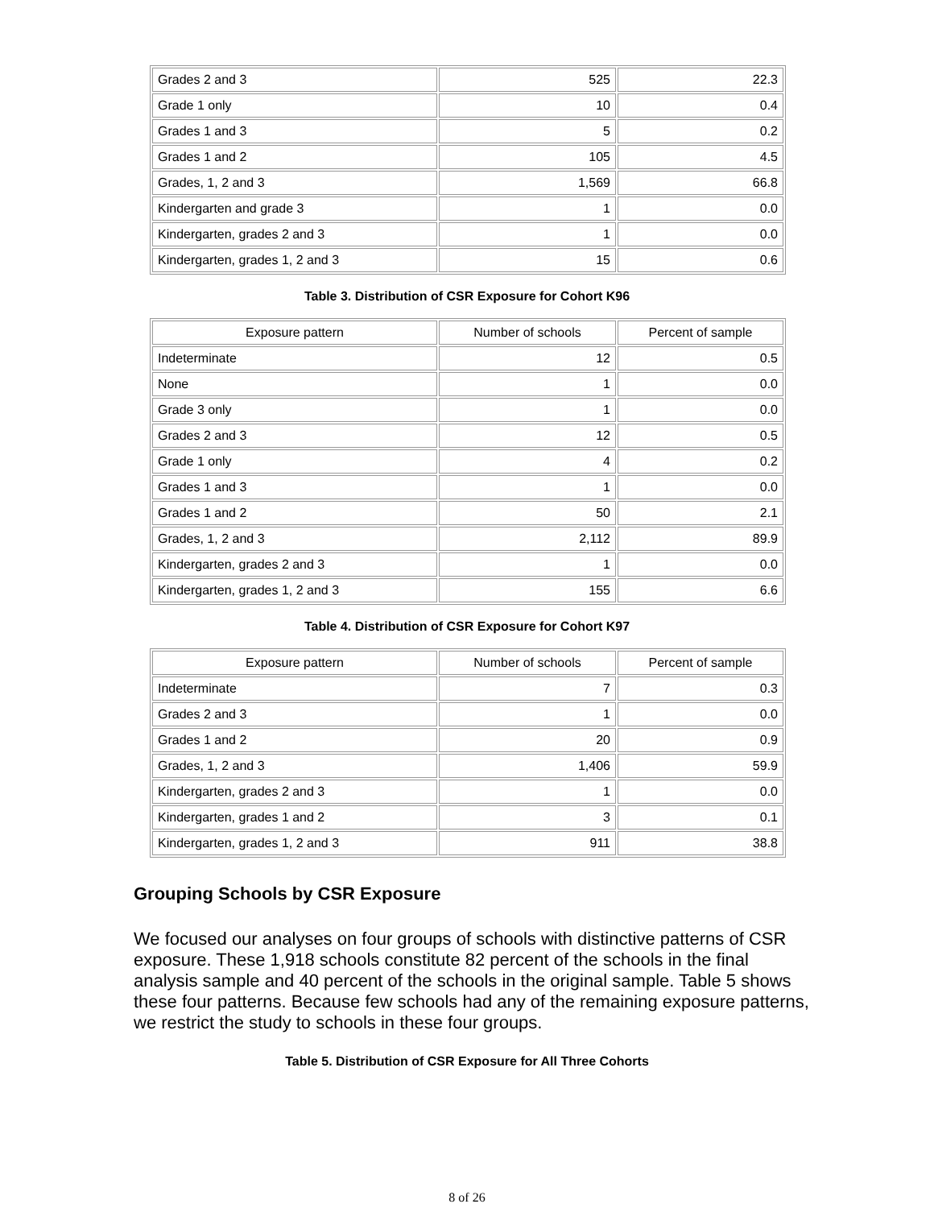| Grades 2 and 3 | 525 | 22.3 |
| Grade 1 only | 10 | 0.4 |
| Grades 1 and 3 | 5 | 0.2 |
| Grades 1 and 2 | 105 | 4.5 |
| Grades, 1, 2 and 3 | 1,569 | 66.8 |
| Kindergarten and grade 3 | 1 | 0.0 |
| Kindergarten, grades 2 and 3 | 1 | 0.0 |
| Kindergarten, grades 1, 2 and 3 | 15 | 0.6 |
Table 3. Distribution of CSR Exposure for Cohort K96
| Exposure pattern | Number of schools | Percent of sample |
| Indeterminate | 12 | 0.5 |
| None | 1 | 0.0 |
| Grade 3 only | 1 | 0.0 |
| Grades 2 and 3 | 12 | 0.5 |
| Grade 1 only | 4 | 0.2 |
| Grades 1 and 3 | 1 | 0.0 |
| Grades 1 and 2 | 50 | 2.1 |
| Grades, 1, 2 and 3 | 2,112 | 89.9 |
| Kindergarten, grades 2 and 3 | 1 | 0.0 |
| Kindergarten, grades 1, 2 and 3 | 155 | 6.6 |
Table 4. Distribution of CSR Exposure for Cohort K97
| Exposure pattern | Number of schools | Percent of sample |
| Indeterminate | 7 | 0.3 |
| Grades 2 and 3 | 1 | 0.0 |
| Grades 1 and 2 | 20 | 0.9 |
| Grades, 1, 2 and 3 | 1,406 | 59.9 |
| Kindergarten, grades 2 and 3 | 1 | 0.0 |
| Kindergarten, grades 1 and 2 | 3 | 0.1 |
| Kindergarten, grades 1, 2 and 3 | 911 | 38.8 |
Grouping Schools by CSR Exposure
We focused our analyses on four groups of schools with distinctive patterns of CSR exposure. These 1,918 schools constitute 82 percent of the schools in the final analysis sample and 40 percent of the schools in the original sample. Table 5 shows these four patterns. Because few schools had any of the remaining exposure patterns, we restrict the study to schools in these four groups.
Table 5. Distribution of CSR Exposure for All Three Cohorts
8 of 26